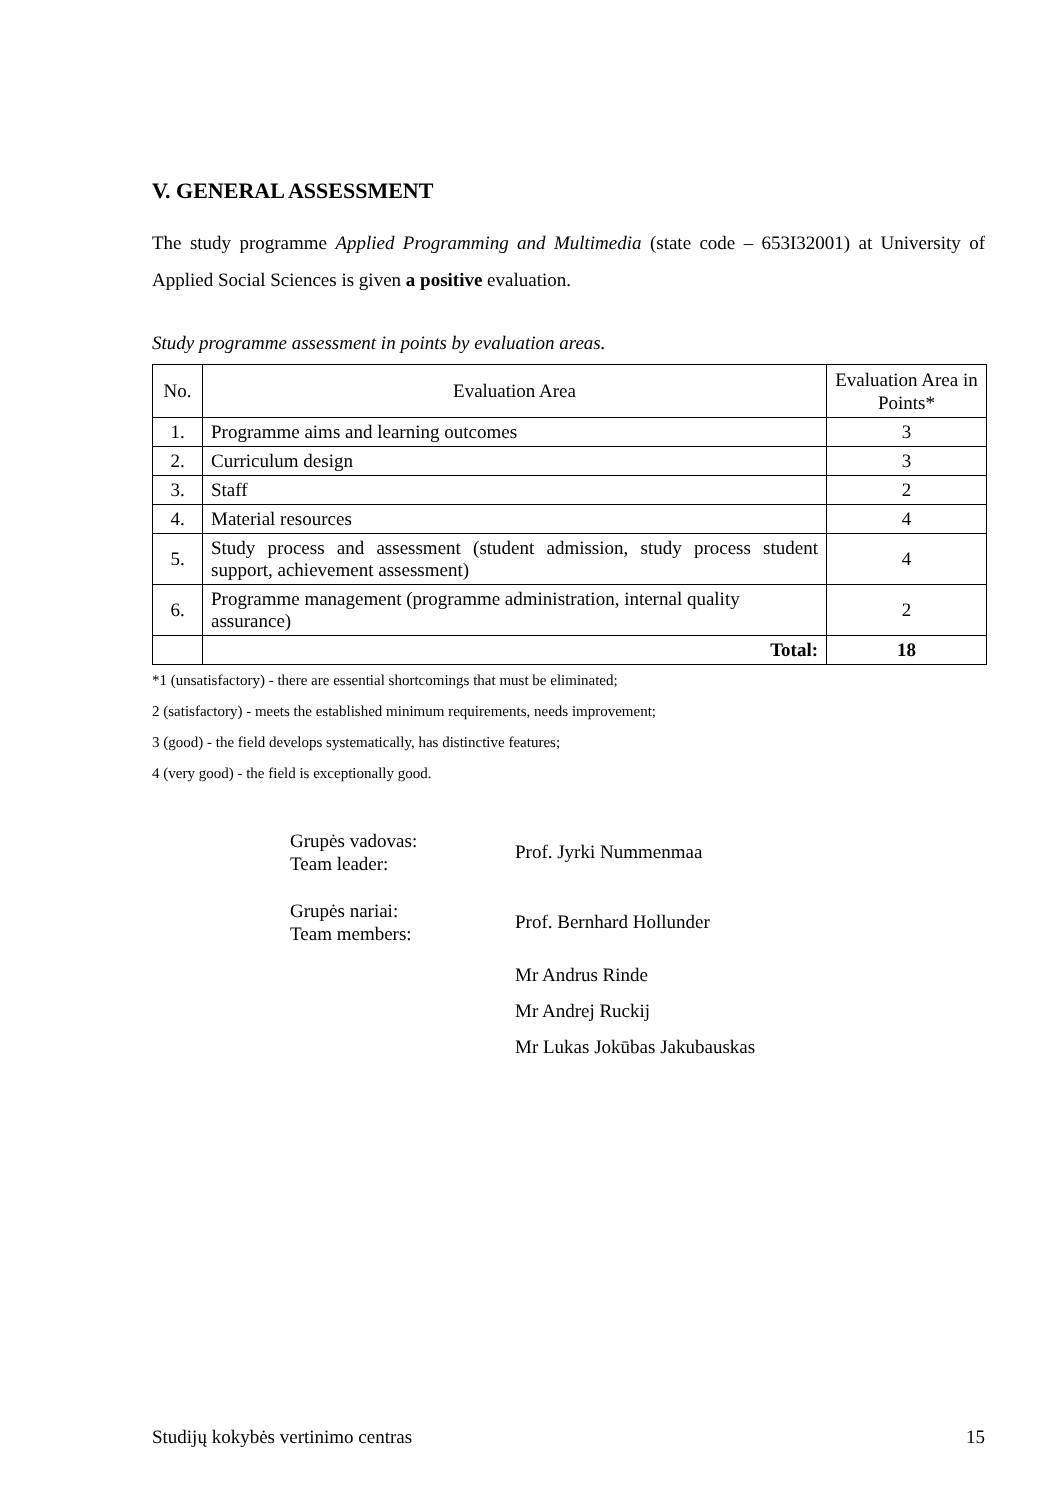V. GENERAL ASSESSMENT
The study programme Applied Programming and Multimedia (state code – 653I32001) at University of Applied Social Sciences is given a positive evaluation.
Study programme assessment in points by evaluation areas.
| No. | Evaluation Area | Evaluation Area in Points* |
| --- | --- | --- |
| 1. | Programme aims and learning outcomes | 3 |
| 2. | Curriculum design | 3 |
| 3. | Staff | 2 |
| 4. | Material resources | 4 |
| 5. | Study process and assessment (student admission, study process student support, achievement assessment) | 4 |
| 6. | Programme management (programme administration, internal quality assurance) | 2 |
| | Total: | 18 |
*1 (unsatisfactory) - there are essential shortcomings that must be eliminated;
2 (satisfactory) - meets the established minimum requirements, needs improvement;
3 (good) - the field develops systematically, has distinctive features;
4 (very good) - the field is exceptionally good.
Grupės vadovas:
Team leader:
Prof. Jyrki Nummenmaa
Grupės nariai:
Team members:
Prof. Bernhard Hollunder
Mr Andrus Rinde
Mr Andrej Ruckij
Mr Lukas Jokūbas Jakubauskas
Studijų kokybės vertinimo centras 15